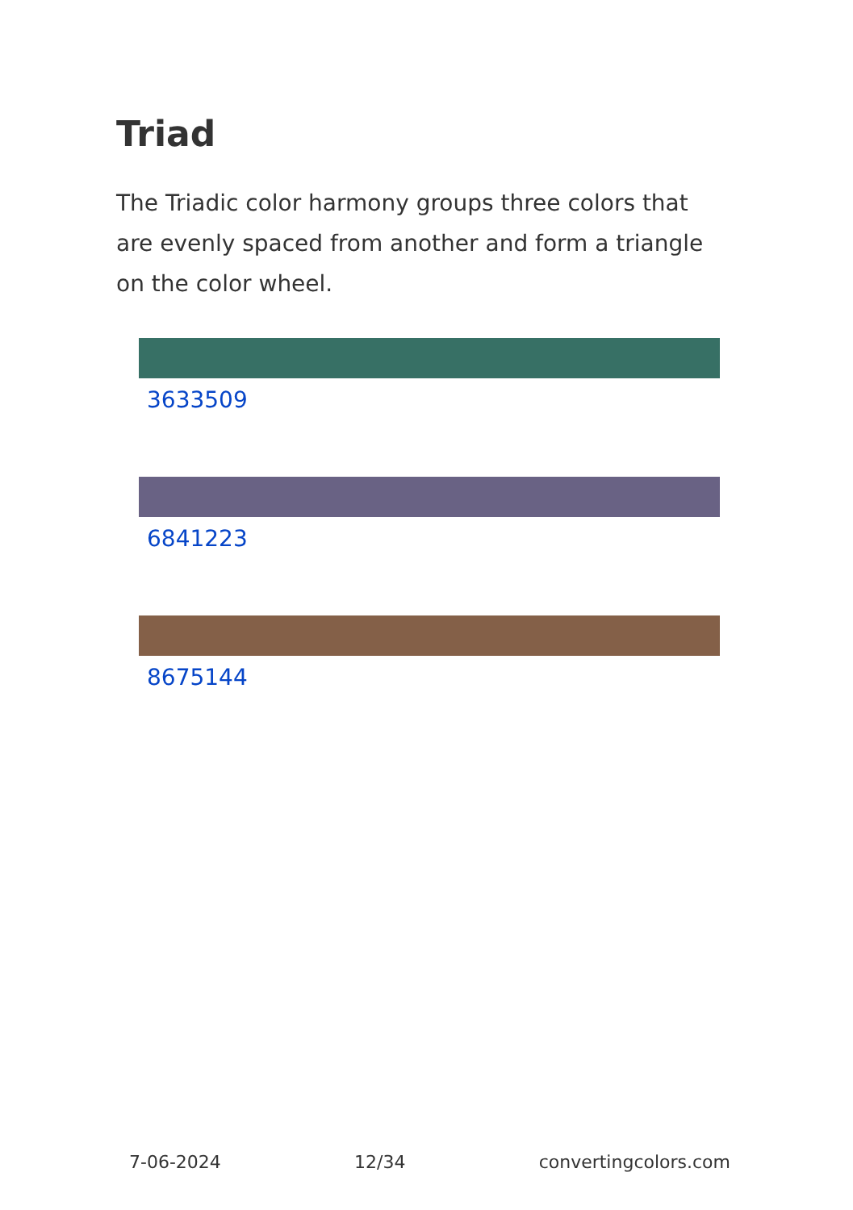Triad
The Triadic color harmony groups three colors that are evenly spaced from another and form a triangle on the color wheel.
3633509
6841223
8675144
7-06-2024 12/34 convertingcolors.com